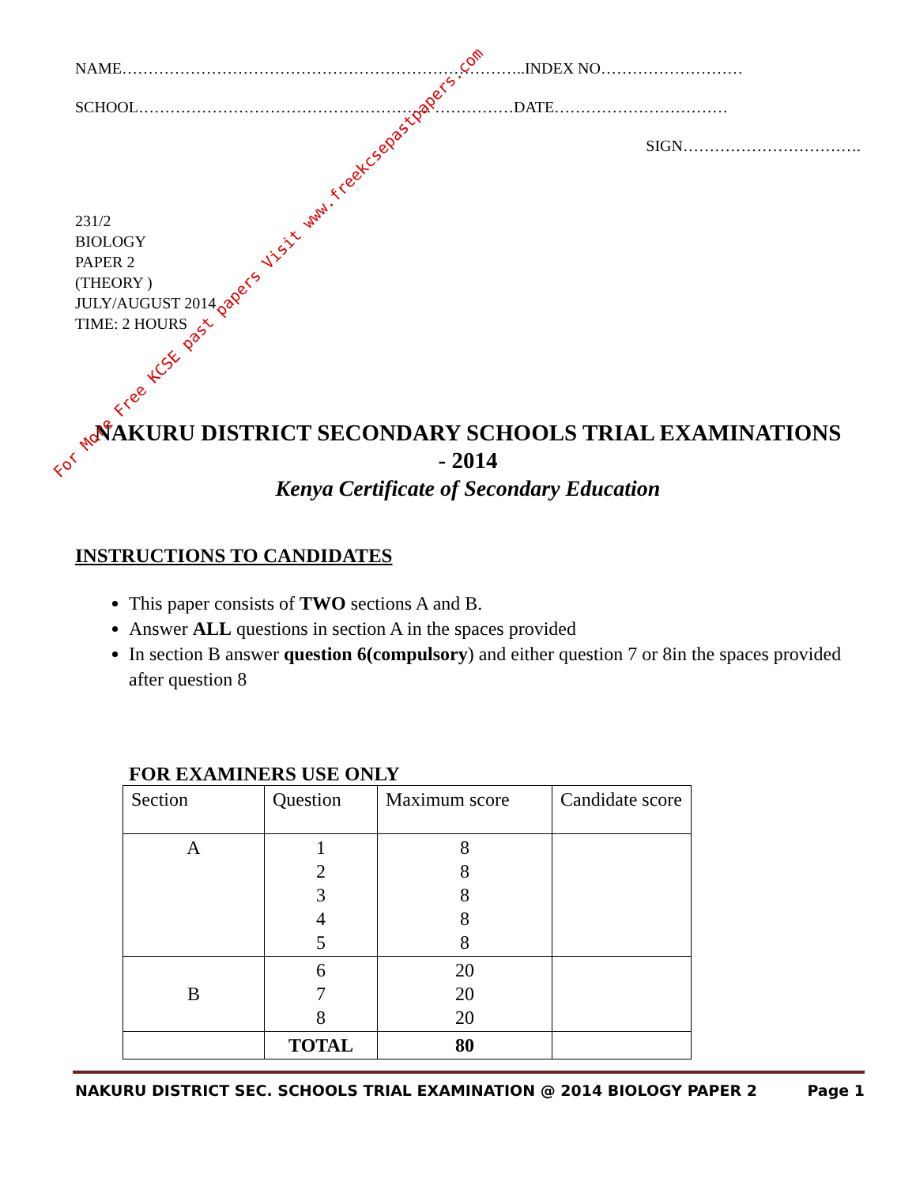NAME…………………………………………………………………..INDEX NO………………………
SCHOOL……………………………………………….. ……………DATE……………………………
SIGN…………………………….
231/2
BIOLOGY
PAPER 2
(THEORY )
JULY/AUGUST 2014
TIME: 2 HOURS
NAKURU DISTRICT SECONDARY SCHOOLS TRIAL EXAMINATIONS
- 2014
Kenya Certificate of Secondary Education
INSTRUCTIONS TO CANDIDATES
This paper consists of TWO sections A and B.
Answer ALL questions in section A in the spaces provided
In section B answer question 6(compulsory) and either question 7 or 8in the spaces provided after question 8
FOR EXAMINERS USE ONLY
| Section | Question | Maximum score | Candidate score |
| A | 1 2 3 4 5 | 8 8 8 8 8 | |
| B | 6 7 8 | 20 20 20 | |
| | TOTAL | 80 | |
NAKURU DISTRICT SEC. SCHOOLS TRIAL EXAMINATION @ 2014 BIOLOGY PAPER 2 Page 1
For More Free KCSE past papers Visit www.freekcsepastpapers.com